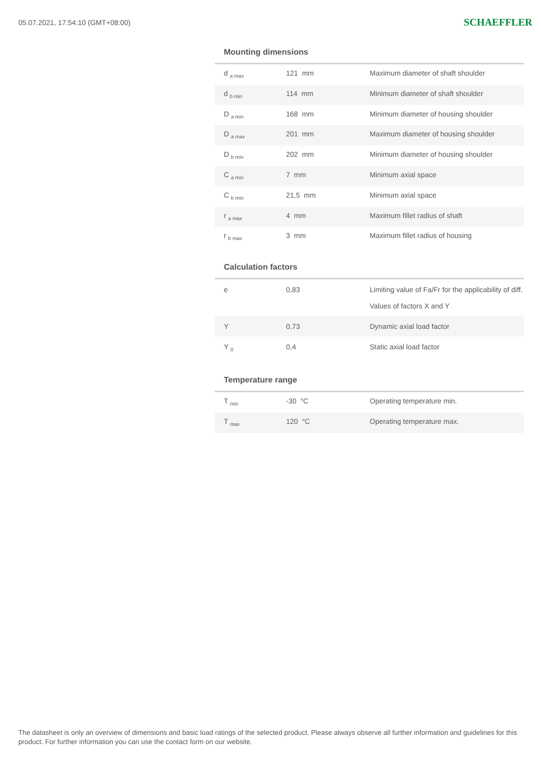05.07.2021, 17:54:10 (GMT+08:00)
SCHAEFFLER
Mounting dimensions
| d <sub>a max</sub> | 121 mm | Maximum diameter of shaft shoulder |
| d <sub>b min</sub> | 114 mm | Minimum diameter of shaft shoulder |
| D <sub>a min</sub> | 168 mm | Minimum diameter of housing shoulder |
| D <sub>a max</sub> | 201 mm | Maximum diameter of housing shoulder |
| D <sub>b min</sub> | 202 mm | Minimum diameter of housing shoulder |
| C <sub>a min</sub> | 7 mm | Minimum axial space |
| C <sub>b min</sub> | 21,5 mm | Minimum axial space |
| r <sub>a max</sub> | 4 mm | Maximum fillet radius of shaft |
| r <sub>b max</sub> | 3 mm | Maximum fillet radius of housing |
Calculation factors
| e | 0,83 | Limiting value of Fa/Fr for the applicability of diff. Values of factors X and Y |
| Y | 0,73 | Dynamic axial load factor |
| Y <sub>0</sub> | 0,4 | Static axial load factor |
Temperature range
| T <sub>min</sub> | -30 °C | Operating temperature min. |
| T <sub>max</sub> | 120 °C | Operating temperature max. |
The datasheet is only an overview of dimensions and basic load ratings of the selected product. Please always observe all further information and guidelines for this product. For further information you can use the contact form on our website.